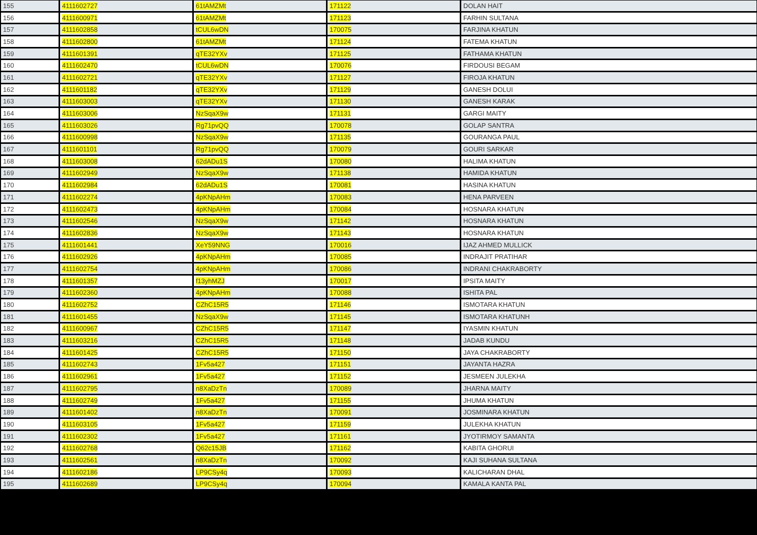| 155 | 4111602727 | 61tAMZMt | 171122 | DOLAN HAIT |
| 156 | 4111600971 | 61tAMZMt | 171123 | FARHIN SULTANA |
| 157 | 4111602858 | tCUL6wDN | 170075 | FARJINA KHATUN |
| 158 | 4111602800 | 61tAMZMt | 171124 | FATEMA KHATUN |
| 159 | 4111601391 | qTE32YXv | 171125 | FATHAMA KHATUN |
| 160 | 4111602470 | tCUL6wDN | 170076 | FIRDOUSI BEGAM |
| 161 | 4111602721 | qTE32YXv | 171127 | FIROJA KHATUN |
| 162 | 4111601182 | qTE32YXv | 171129 | GANESH DOLUI |
| 163 | 4111603003 | qTE32YXv | 171130 | GANESH KARAK |
| 164 | 4111603006 | NzSqaX9w | 171131 | GARGI MAITY |
| 165 | 4111603026 | Rg71pvQQ | 170078 | GOLAP SANTRA |
| 166 | 4111600998 | NzSqaX9w | 171135 | GOURANGA PAUL |
| 167 | 4111601101 | Rg71pvQQ | 170079 | GOURI SARKAR |
| 168 | 4111603008 | 62dADu1S | 170080 | HALIMA KHATUN |
| 169 | 4111602949 | NzSqaX9w | 171138 | HAMIDA KHATUN |
| 170 | 4111602984 | 62dADu1S | 170081 | HASINA KHATUN |
| 171 | 4111602274 | 4pKNpAHm | 170083 | HENA PARVEEN |
| 172 | 4111602473 | 4pKNpAHm | 170084 | HOSNARA KHATUN |
| 173 | 4111602546 | NzSqaX9w | 171142 | HOSNARA KHATUN |
| 174 | 4111602836 | NzSqaX9w | 171143 | HOSNARA KHATUN |
| 175 | 4111601441 | XeY59NNG | 170016 | IJAZ AHMED MULLICK |
| 176 | 4111602926 | 4pKNpAHm | 170085 | INDRAJIT PRATIHAR |
| 177 | 4111602754 | 4pKNpAHm | 170086 | INDRANI CHAKRABORTY |
| 178 | 4111601357 | f13yhMZJ | 170017 | IPSITA MAITY |
| 179 | 4111602360 | 4pKNpAHm | 170088 | ISHITA PAL |
| 180 | 4111602752 | CZhC15R5 | 171146 | ISMOTARA KHATUN |
| 181 | 4111601455 | NzSqaX9w | 171145 | ISMOTARA KHATUNH |
| 182 | 4111600967 | CZhC15R5 | 171147 | IYASMIN KHATUN |
| 183 | 4111603216 | CZhC15R5 | 171148 | JADAB KUNDU |
| 184 | 4111601425 | CZhC15R5 | 171150 | JAYA CHAKRABORTY |
| 185 | 4111602743 | 1Fv5a427 | 171151 | JAYANTA HAZRA |
| 186 | 4111602961 | 1Fv5a427 | 171152 | JESMEEN JULEKHA |
| 187 | 4111602795 | n8XaDzTn | 170089 | JHARNA MAITY |
| 188 | 4111602749 | 1Fv5a427 | 171155 | JHUMA KHATUN |
| 189 | 4111601402 | n8XaDzTn | 170091 | JOSMINARA KHATUN |
| 190 | 4111603105 | 1Fv5a427 | 171159 | JULEKHA KHATUN |
| 191 | 4111602302 | 1Fv5a427 | 171161 | JYOTIRMOY SAMANTA |
| 192 | 4111602768 | Q62c15JB | 171162 | KABITA GHORUI |
| 193 | 4111602561 | n8XaDzTn | 170092 | KAJI SUHANA SULTANA |
| 194 | 4111602186 | LP9CSy4q | 170093 | KALICHARAN DHAL |
| 195 | 4111602689 | LP9CSy4q | 170094 | KAMALA KANTA PAL |